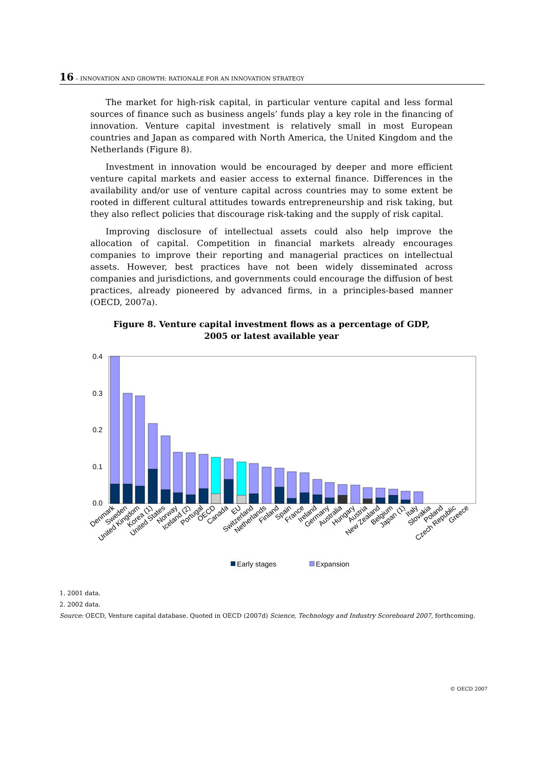16 – INNOVATION AND GROWTH: RATIONALE FOR AN INNOVATION STRATEGY
The market for high-risk capital, in particular venture capital and less formal sources of finance such as business angels’ funds play a key role in the financing of innovation. Venture capital investment is relatively small in most European countries and Japan as compared with North America, the United Kingdom and the Netherlands (Figure 8).
Investment in innovation would be encouraged by deeper and more efficient venture capital markets and easier access to external finance. Differences in the availability and/or use of venture capital across countries may to some extent be rooted in different cultural attitudes towards entrepreneurship and risk taking, but they also reflect policies that discourage risk-taking and the supply of risk capital.
Improving disclosure of intellectual assets could also help improve the allocation of capital. Competition in financial markets already encourages companies to improve their reporting and managerial practices on intellectual assets. However, best practices have not been widely disseminated across companies and juris­dictions, and governments could encourage the diffusion of best practices, already pioneered by advanced firms, in a principles-based manner (OECD, 2007a).
Figure 8. Venture capital investment flows as a percentage of GDP,
2005 or latest available year
0.4
0.3
0.2
0.1
0.0
Denmark
Sweden
United Kingdom
Korea (1)
United States
Norway
Iceland (2)
Portugal
OECD
Canada
EU
Switzerland
Netherlands
Finland
Spain
France
Ireland
Germany
Australia
Hungary
Austria
New Zealand
Belgium
Japan (1)
Italy
Slovakia
Poland
Czech Republic
Greece
Early stages
Expansion
1. 2001 data.
2. 2002 data.
Source: OECD, Venture capital database. Quoted in OECD (2007d) Science, Technology and Industry Scoreboard 2007, forthcoming.
© OECD 2007